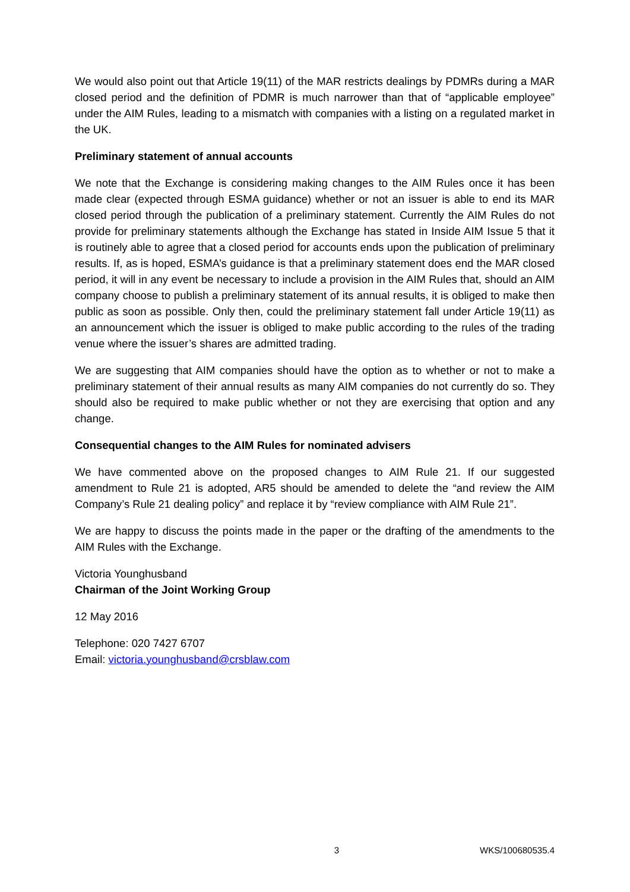We would also point out that Article 19(11) of the MAR restricts dealings by PDMRs during a MAR closed period and the definition of PDMR is much narrower than that of “applicable employee” under the AIM Rules, leading to a mismatch with companies with a listing on a regulated market in the UK.
Preliminary statement of annual accounts
We note that the Exchange is considering making changes to the AIM Rules once it has been made clear (expected through ESMA guidance) whether or not an issuer is able to end its MAR closed period through the publication of a preliminary statement. Currently the AIM Rules do not provide for preliminary statements although the Exchange has stated in Inside AIM Issue 5 that it is routinely able to agree that a closed period for accounts ends upon the publication of preliminary results. If, as is hoped, ESMA’s guidance is that a preliminary statement does end the MAR closed period, it will in any event be necessary to include a provision in the AIM Rules that, should an AIM company choose to publish a preliminary statement of its annual results, it is obliged to make then public as soon as possible. Only then, could the preliminary statement fall under Article 19(11) as an announcement which the issuer is obliged to make public according to the rules of the trading venue where the issuer’s shares are admitted trading.
We are suggesting that AIM companies should have the option as to whether or not to make a preliminary statement of their annual results as many AIM companies do not currently do so. They should also be required to make public whether or not they are exercising that option and any change.
Consequential changes to the AIM Rules for nominated advisers
We have commented above on the proposed changes to AIM Rule 21. If our suggested amendment to Rule 21 is adopted, AR5 should be amended to delete the “and review the AIM Company’s Rule 21 dealing policy” and replace it by “review compliance with AIM Rule 21”.
We are happy to discuss the points made in the paper or the drafting of the amendments to the AIM Rules with the Exchange.
Victoria Younghusband
Chairman of the Joint Working Group
12 May 2016
Telephone: 020 7427 6707
Email: victoria.younghusband@crsblaw.com
3 WKS/100680535.4